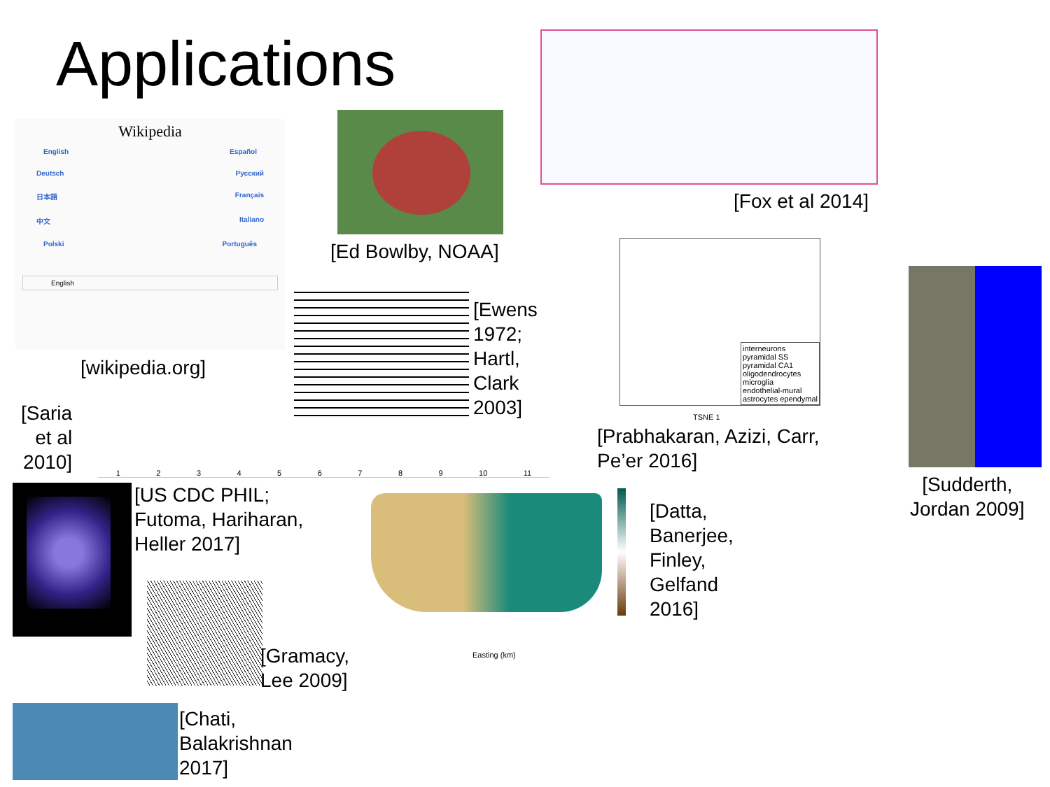Applications
Wikipedia
English Español
Deutsch Русский
日本語 Français
中文 Italiano
Polski Português
English
[wikipedia.org]
[Ed Bowlby, NOAA]
[Fox et al 2014]
[Ewens
1972;
Hartl,
Clark
2003]
interneurons
pyramidal SS
pyramidal CA1
oligodendrocytes
microglia
endothelial-mural
astrocytes ependymal
TSNE 1
[Prabhakaran, Azizi, Carr,
Pe’er 2016]
[Sudderth,
Jordan 2009]
[Saria
et al
2010]
123456789 10 11
[US CDC PHIL;
Futoma, Hariharan,
Heller 2017]
[Gramacy,
Lee 2009]
Easting (km)
[Datta,
Banerjee,
Finley,
Gelfand
2016]
[Chati,
Balakrishnan
2017]